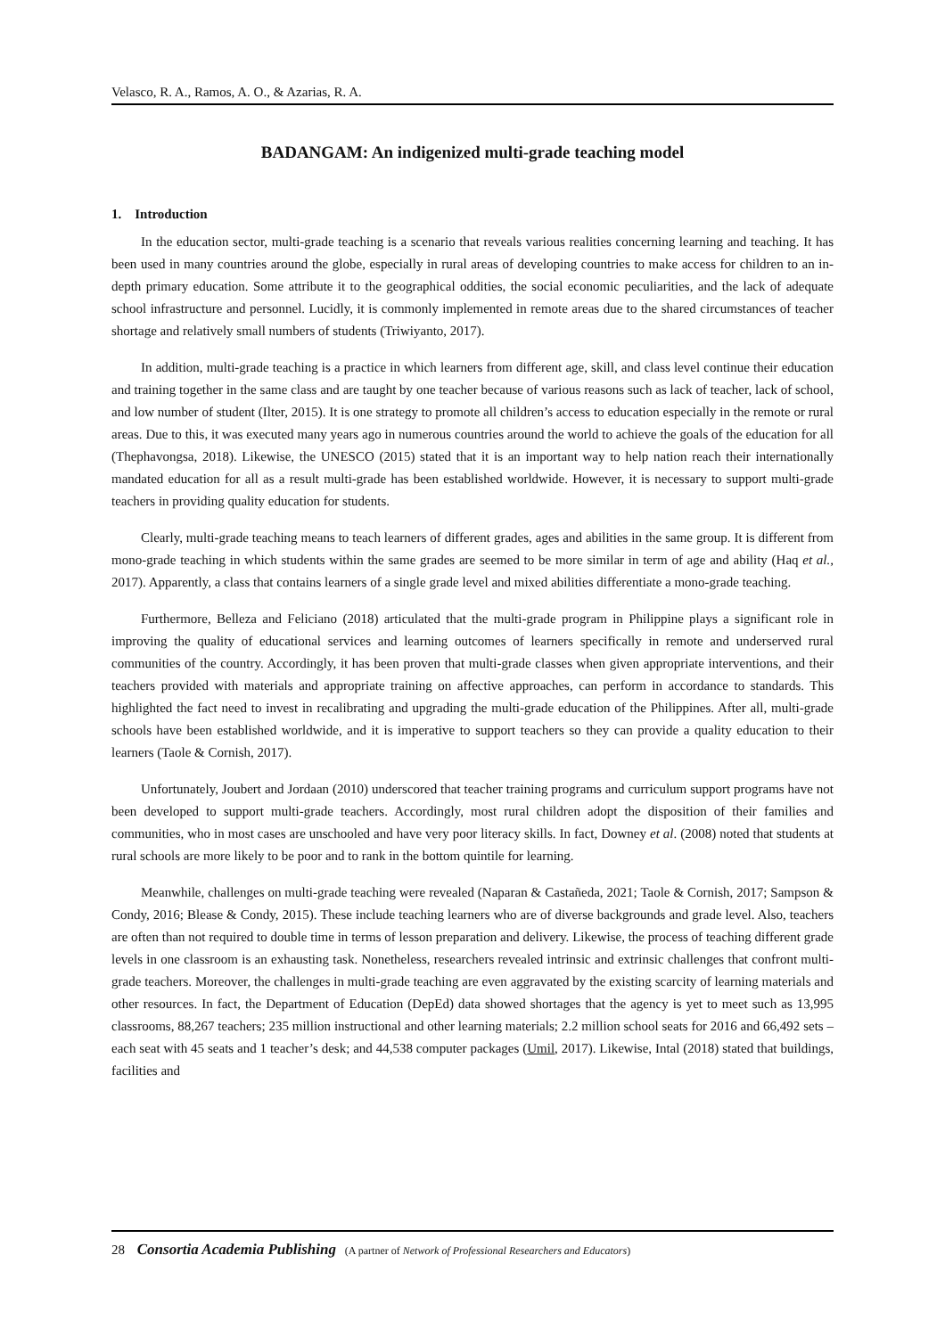Velasco, R. A., Ramos, A. O., & Azarias, R. A.
BADANGAM: An indigenized multi-grade teaching model
1. Introduction
In the education sector, multi-grade teaching is a scenario that reveals various realities concerning learning and teaching. It has been used in many countries around the globe, especially in rural areas of developing countries to make access for children to an in-depth primary education. Some attribute it to the geographical oddities, the social economic peculiarities, and the lack of adequate school infrastructure and personnel. Lucidly, it is commonly implemented in remote areas due to the shared circumstances of teacher shortage and relatively small numbers of students (Triwiyanto, 2017).
In addition, multi-grade teaching is a practice in which learners from different age, skill, and class level continue their education and training together in the same class and are taught by one teacher because of various reasons such as lack of teacher, lack of school, and low number of student (Ilter, 2015). It is one strategy to promote all children’s access to education especially in the remote or rural areas. Due to this, it was executed many years ago in numerous countries around the world to achieve the goals of the education for all (Thephavongsa, 2018). Likewise, the UNESCO (2015) stated that it is an important way to help nation reach their internationally mandated education for all as a result multi-grade has been established worldwide. However, it is necessary to support multi-grade teachers in providing quality education for students.
Clearly, multi-grade teaching means to teach learners of different grades, ages and abilities in the same group. It is different from mono-grade teaching in which students within the same grades are seemed to be more similar in term of age and ability (Haq et al., 2017). Apparently, a class that contains learners of a single grade level and mixed abilities differentiate a mono-grade teaching.
Furthermore, Belleza and Feliciano (2018) articulated that the multi-grade program in Philippine plays a significant role in improving the quality of educational services and learning outcomes of learners specifically in remote and underserved rural communities of the country. Accordingly, it has been proven that multi-grade classes when given appropriate interventions, and their teachers provided with materials and appropriate training on affective approaches, can perform in accordance to standards. This highlighted the fact need to invest in recalibrating and upgrading the multi-grade education of the Philippines. After all, multi-grade schools have been established worldwide, and it is imperative to support teachers so they can provide a quality education to their learners (Taole & Cornish, 2017).
Unfortunately, Joubert and Jordaan (2010) underscored that teacher training programs and curriculum support programs have not been developed to support multi-grade teachers. Accordingly, most rural children adopt the disposition of their families and communities, who in most cases are unschooled and have very poor literacy skills. In fact, Downey et al. (2008) noted that students at rural schools are more likely to be poor and to rank in the bottom quintile for learning.
Meanwhile, challenges on multi-grade teaching were revealed (Naparan & Castañeda, 2021; Taole & Cornish, 2017; Sampson & Condy, 2016; Blease & Condy, 2015). These include teaching learners who are of diverse backgrounds and grade level. Also, teachers are often than not required to double time in terms of lesson preparation and delivery. Likewise, the process of teaching different grade levels in one classroom is an exhausting task. Nonetheless, researchers revealed intrinsic and extrinsic challenges that confront multi-grade teachers. Moreover, the challenges in multi-grade teaching are even aggravated by the existing scarcity of learning materials and other resources. In fact, the Department of Education (DepEd) data showed shortages that the agency is yet to meet such as 13,995 classrooms, 88,267 teachers; 235 million instructional and other learning materials; 2.2 million school seats for 2016 and 66,492 sets – each seat with 45 seats and 1 teacher’s desk; and 44,538 computer packages (Umil, 2017). Likewise, Intal (2018) stated that buildings, facilities and
28 Consortia Academia Publishing (A partner of Network of Professional Researchers and Educators)